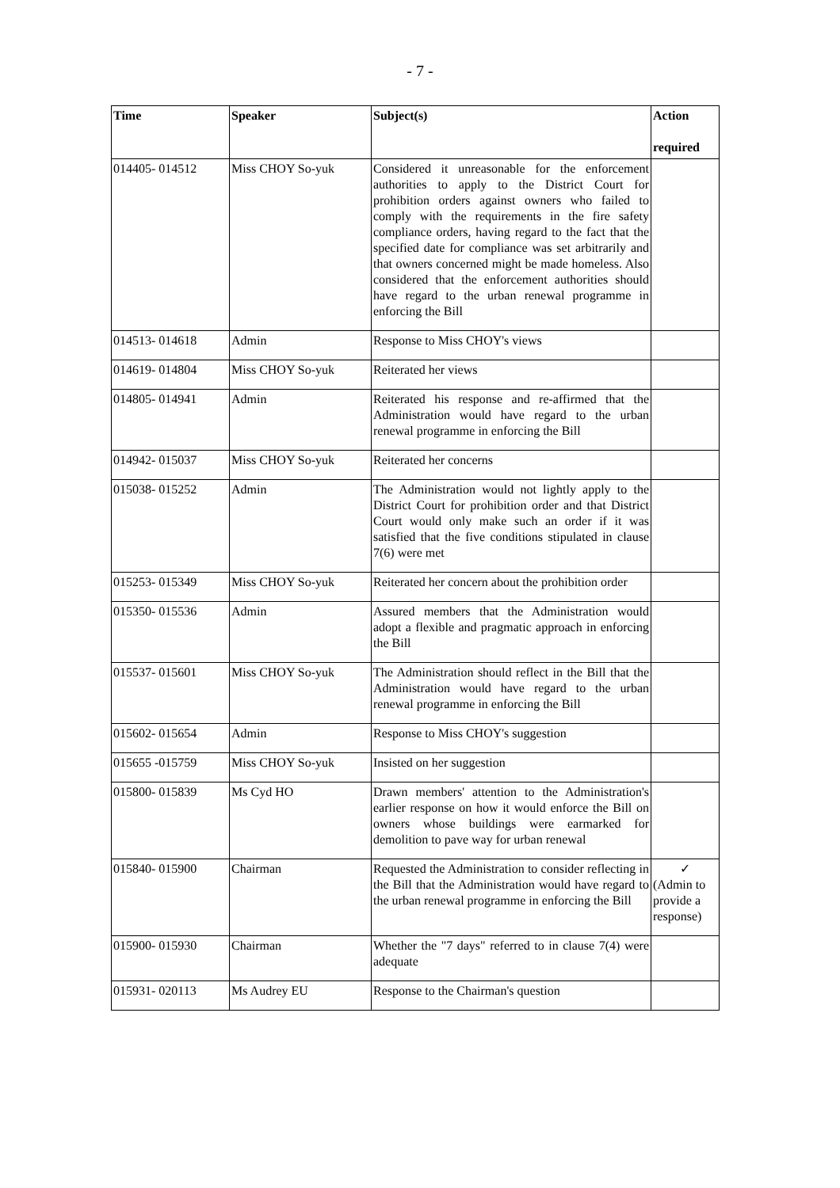- 7 -
| Time | Speaker | Subject(s) | Action required |
| --- | --- | --- | --- |
| 014405- 014512 | Miss CHOY So-yuk | Considered it unreasonable for the enforcement authorities to apply to the District Court for prohibition orders against owners who failed to comply with the requirements in the fire safety compliance orders, having regard to the fact that the specified date for compliance was set arbitrarily and that owners concerned might be made homeless. Also considered that the enforcement authorities should have regard to the urban renewal programme in enforcing the Bill | |
| 014513- 014618 | Admin | Response to Miss CHOY's views | |
| 014619- 014804 | Miss CHOY So-yuk | Reiterated her views | |
| 014805- 014941 | Admin | Reiterated his response and re-affirmed that the Administration would have regard to the urban renewal programme in enforcing the Bill | |
| 014942- 015037 | Miss CHOY So-yuk | Reiterated her concerns | |
| 015038- 015252 | Admin | The Administration would not lightly apply to the District Court for prohibition order and that District Court would only make such an order if it was satisfied that the five conditions stipulated in clause 7(6) were met | |
| 015253- 015349 | Miss CHOY So-yuk | Reiterated her concern about the prohibition order | |
| 015350- 015536 | Admin | Assured members that the Administration would adopt a flexible and pragmatic approach in enforcing the Bill | |
| 015537- 015601 | Miss CHOY So-yuk | The Administration should reflect in the Bill that the Administration would have regard to the urban renewal programme in enforcing the Bill | |
| 015602- 015654 | Admin | Response to Miss CHOY's suggestion | |
| 015655 -015759 | Miss CHOY So-yuk | Insisted on her suggestion | |
| 015800- 015839 | Ms Cyd HO | Drawn members' attention to the Administration's earlier response on how it would enforce the Bill on owners whose buildings were earmarked for demolition to pave way for urban renewal | |
| 015840- 015900 | Chairman | Requested the Administration to consider reflecting in the Bill that the Administration would have regard to the urban renewal programme in enforcing the Bill | ✓ (Admin to provide a response) |
| 015900- 015930 | Chairman | Whether the "7 days" referred to in clause 7(4) were adequate | |
| 015931- 020113 | Ms Audrey EU | Response to the Chairman's question | |